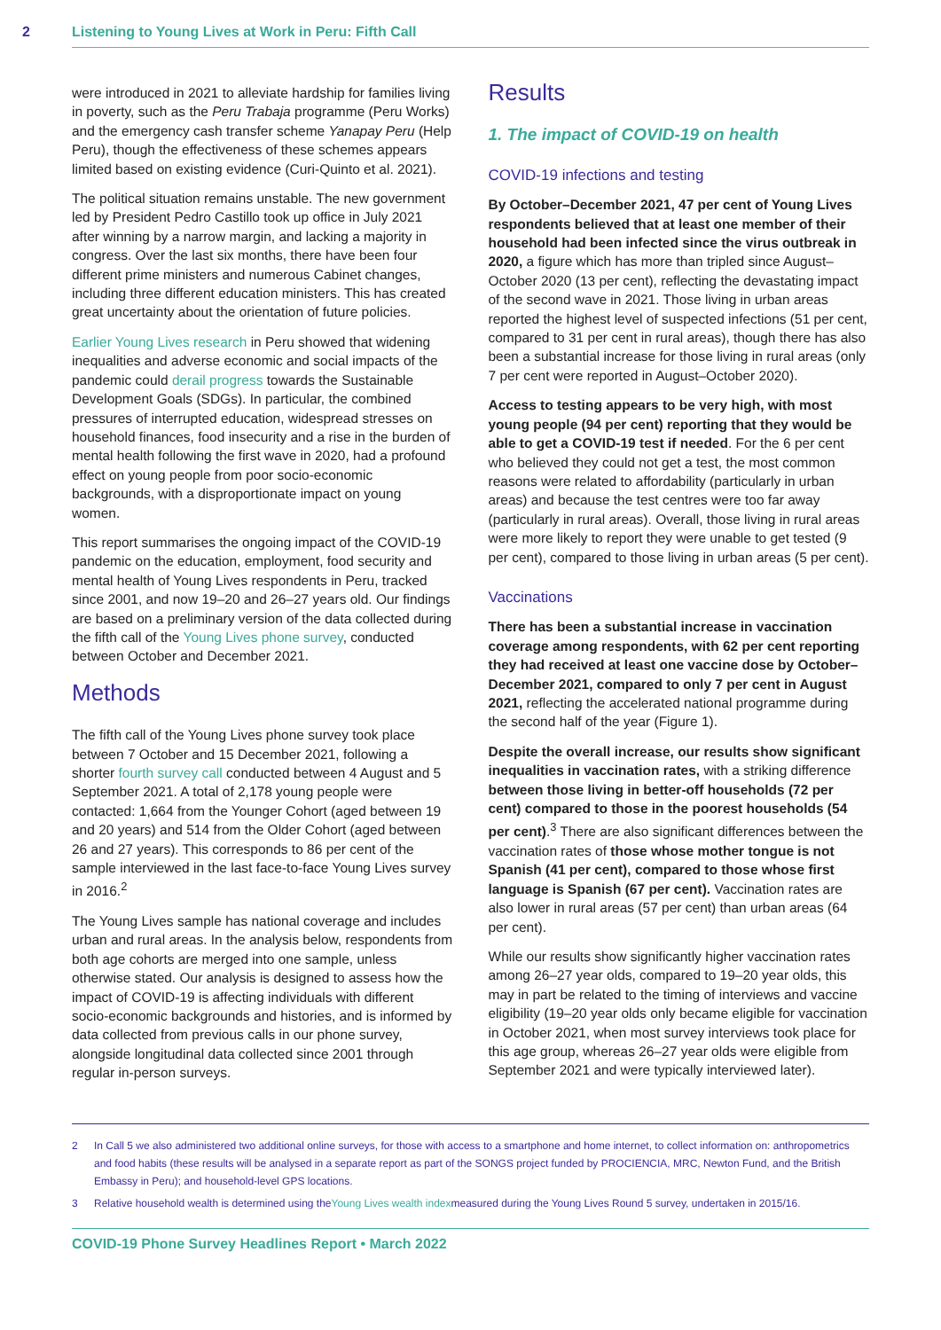2 Listening to Young Lives at Work in Peru: Fifth Call
were introduced in 2021 to alleviate hardship for families living in poverty, such as the Peru Trabaja programme (Peru Works) and the emergency cash transfer scheme Yanapay Peru (Help Peru), though the effectiveness of these schemes appears limited based on existing evidence (Curi-Quinto et al. 2021).
The political situation remains unstable. The new government led by President Pedro Castillo took up office in July 2021 after winning by a narrow margin, and lacking a majority in congress. Over the last six months, there have been four different prime ministers and numerous Cabinet changes, including three different education ministers. This has created great uncertainty about the orientation of future policies.
Earlier Young Lives research in Peru showed that widening inequalities and adverse economic and social impacts of the pandemic could derail progress towards the Sustainable Development Goals (SDGs). In particular, the combined pressures of interrupted education, widespread stresses on household finances, food insecurity and a rise in the burden of mental health following the first wave in 2020, had a profound effect on young people from poor socio-economic backgrounds, with a disproportionate impact on young women.
This report summarises the ongoing impact of the COVID-19 pandemic on the education, employment, food security and mental health of Young Lives respondents in Peru, tracked since 2001, and now 19–20 and 26–27 years old. Our findings are based on a preliminary version of the data collected during the fifth call of the Young Lives phone survey, conducted between October and December 2021.
Methods
The fifth call of the Young Lives phone survey took place between 7 October and 15 December 2021, following a shorter fourth survey call conducted between 4 August and 5 September 2021. A total of 2,178 young people were contacted: 1,664 from the Younger Cohort (aged between 19 and 20 years) and 514 from the Older Cohort (aged between 26 and 27 years). This corresponds to 86 per cent of the sample interviewed in the last face-to-face Young Lives survey in 2016.<sup>2</sup>
The Young Lives sample has national coverage and includes urban and rural areas. In the analysis below, respondents from both age cohorts are merged into one sample, unless otherwise stated. Our analysis is designed to assess how the impact of COVID-19 is affecting individuals with different socio-economic backgrounds and histories, and is informed by data collected from previous calls in our phone survey, alongside longitudinal data collected since 2001 through regular in-person surveys.
Results
1. The impact of COVID-19 on health
COVID-19 infections and testing
By October–December 2021, 47 per cent of Young Lives respondents believed that at least one member of their household had been infected since the virus outbreak in 2020, a figure which has more than tripled since August–October 2020 (13 per cent), reflecting the devastating impact of the second wave in 2021. Those living in urban areas reported the highest level of suspected infections (51 per cent, compared to 31 per cent in rural areas), though there has also been a substantial increase for those living in rural areas (only 7 per cent were reported in August–October 2020).
Access to testing appears to be very high, with most young people (94 per cent) reporting that they would be able to get a COVID-19 test if needed. For the 6 per cent who believed they could not get a test, the most common reasons were related to affordability (particularly in urban areas) and because the test centres were too far away (particularly in rural areas). Overall, those living in rural areas were more likely to report they were unable to get tested (9 per cent), compared to those living in urban areas (5 per cent).
Vaccinations
There has been a substantial increase in vaccination coverage among respondents, with 62 per cent reporting they had received at least one vaccine dose by October–December 2021, compared to only 7 per cent in August 2021, reflecting the accelerated national programme during the second half of the year (Figure 1).
Despite the overall increase, our results show significant inequalities in vaccination rates, with a striking difference between those living in better-off households (72 per cent) compared to those in the poorest households (54 per cent).<sup>3</sup> There are also significant differences between the vaccination rates of those whose mother tongue is not Spanish (41 per cent), compared to those whose first language is Spanish (67 per cent). Vaccination rates are also lower in rural areas (57 per cent) than urban areas (64 per cent).
While our results show significantly higher vaccination rates among 26–27 year olds, compared to 19–20 year olds, this may in part be related to the timing of interviews and vaccine eligibility (19–20 year olds only became eligible for vaccination in October 2021, when most survey interviews took place for this age group, whereas 26–27 year olds were eligible from September 2021 and were typically interviewed later).
2 In Call 5 we also administered two additional online surveys, for those with access to a smartphone and home internet, to collect information on: anthropometrics and food habits (these results will be analysed in a separate report as part of the SONGS project funded by PROCIENCIA, MRC, Newton Fund, and the British Embassy in Peru); and household-level GPS locations.
3 Relative household wealth is determined using the Young Lives wealth index measured during the Young Lives Round 5 survey, undertaken in 2015/16.
COVID-19 Phone Survey Headlines Report • March 2022